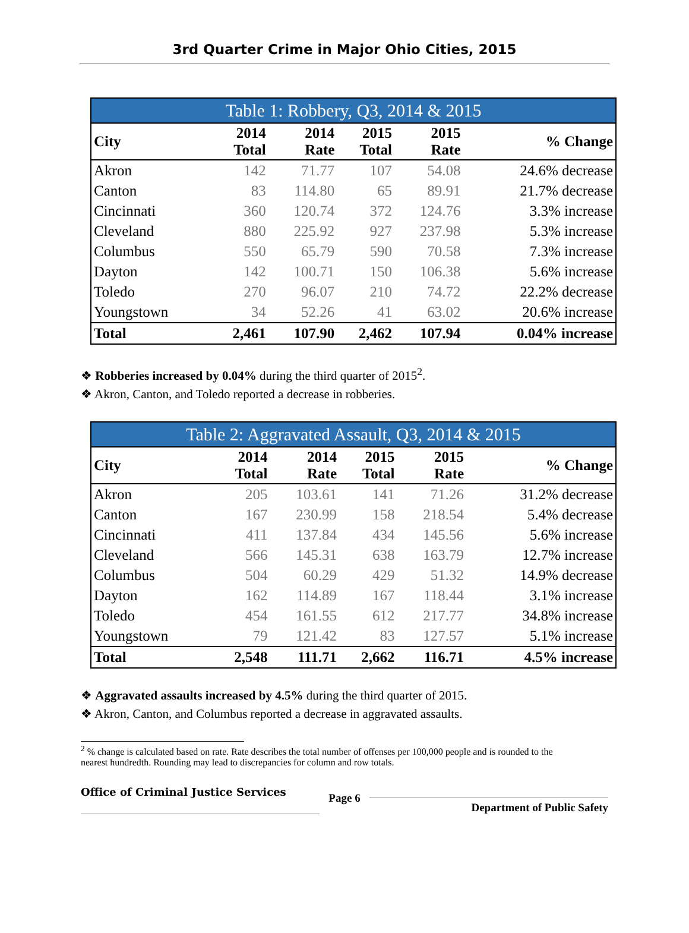3rd Quarter Crime in Major Ohio Cities, 2015
Table 1: Robbery, Q3, 2014 & 2015
| City | 2014 Total | 2014 Rate | 2015 Total | 2015 Rate | % Change |
| --- | --- | --- | --- | --- | --- |
| Akron | 142 | 71.77 | 107 | 54.08 | 24.6% decrease |
| Canton | 83 | 114.80 | 65 | 89.91 | 21.7% decrease |
| Cincinnati | 360 | 120.74 | 372 | 124.76 | 3.3% increase |
| Cleveland | 880 | 225.92 | 927 | 237.98 | 5.3% increase |
| Columbus | 550 | 65.79 | 590 | 70.58 | 7.3% increase |
| Dayton | 142 | 100.71 | 150 | 106.38 | 5.6% increase |
| Toledo | 270 | 96.07 | 210 | 74.72 | 22.2% decrease |
| Youngstown | 34 | 52.26 | 41 | 63.02 | 20.6% increase |
| Total | 2,461 | 107.90 | 2,462 | 107.94 | 0.04% increase |
Robberies increased by 0.04% during the third quarter of 2015<sup>2</sup>.
Akron, Canton, and Toledo reported a decrease in robberies.
Table 2: Aggravated Assault, Q3, 2014 & 2015
| City | 2014 Total | 2014 Rate | 2015 Total | 2015 Rate | % Change |
| --- | --- | --- | --- | --- | --- |
| Akron | 205 | 103.61 | 141 | 71.26 | 31.2% decrease |
| Canton | 167 | 230.99 | 158 | 218.54 | 5.4% decrease |
| Cincinnati | 411 | 137.84 | 434 | 145.56 | 5.6% increase |
| Cleveland | 566 | 145.31 | 638 | 163.79 | 12.7% increase |
| Columbus | 504 | 60.29 | 429 | 51.32 | 14.9% decrease |
| Dayton | 162 | 114.89 | 167 | 118.44 | 3.1% increase |
| Toledo | 454 | 161.55 | 612 | 217.77 | 34.8% increase |
| Youngstown | 79 | 121.42 | 83 | 127.57 | 5.1% increase |
| Total | 2,548 | 111.71 | 2,662 | 116.71 | 4.5% increase |
Aggravated assaults increased by 4.5% during the third quarter of 2015.
Akron, Canton, and Columbus reported a decrease in aggravated assaults.
<sup>2</sup> % change is calculated based on rate. Rate describes the total number of offenses per 100,000 people and is rounded to the nearest hundredth. Rounding may lead to discrepancies for column and row totals.
Office of Criminal Justice Services Page 6 Department of Public Safety